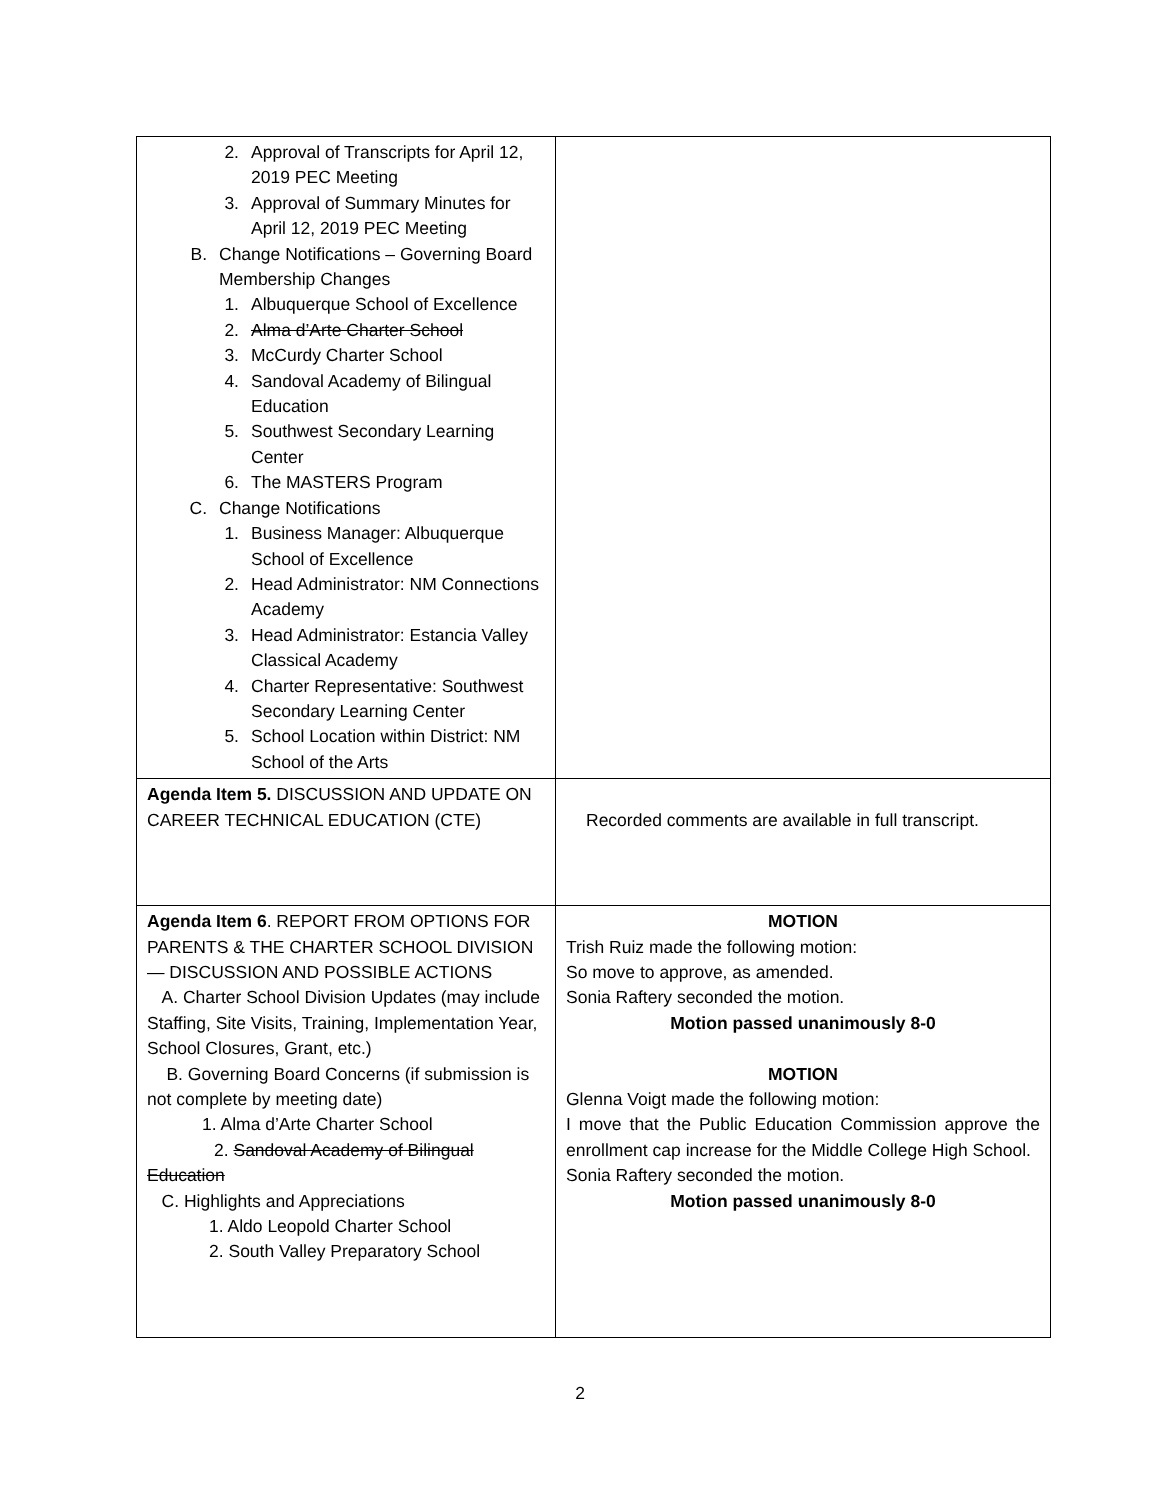| 2. Approval of Transcripts for April 12, 2019 PEC Meeting 3. Approval of Summary Minutes for April 12, 2019 PEC Meeting B. Change Notifications – Governing Board Membership Changes 1. Albuquerque School of Excellence 2. Alma d’Arte Charter School 3. McCurdy Charter School 4. Sandoval Academy of Bilingual Education 5. Southwest Secondary Learning Center 6. The MASTERS Program C. Change Notifications 1. Business Manager: Albuquerque School of Excellence 2. Head Administrator: NM Connections Academy 3. Head Administrator: Estancia Valley Classical Academy 4. Charter Representative: Southwest Secondary Learning Center 5. School Location within District: NM School of the Arts | |
| Agenda Item 5. DISCUSSION AND UPDATE ON CAREER TECHNICAL EDUCATION (CTE) | Recorded comments are available in full transcript. |
| Agenda Item 6 . REPORT FROM OPTIONS FOR PARENTS & THE CHARTER SCHOOL DIVISION — DISCUSSION AND POSSIBLE ACTIONS A. Charter School Division Updates (may include Staffing, Site Visits, Training, Implementation Year, School Closures, Grant, etc.) B. Governing Board Concerns (if submission is not complete by meeting date) 1. Alma d’Arte Charter School 2. Sandoval Academy of Bilingual Education C. Highlights and Appreciations 1. Aldo Leopold Charter School 2. South Valley Preparatory School | MOTION Trish Ruiz made the following motion: So move to approve, as amended. Sonia Raftery seconded the motion. Motion passed unanimously 8-0 MOTION Glenna Voigt made the following motion: I move that the Public Education Commission approve the enrollment cap increase for the Middle College High School. Sonia Raftery seconded the motion. Motion passed unanimously 8-0 |
2